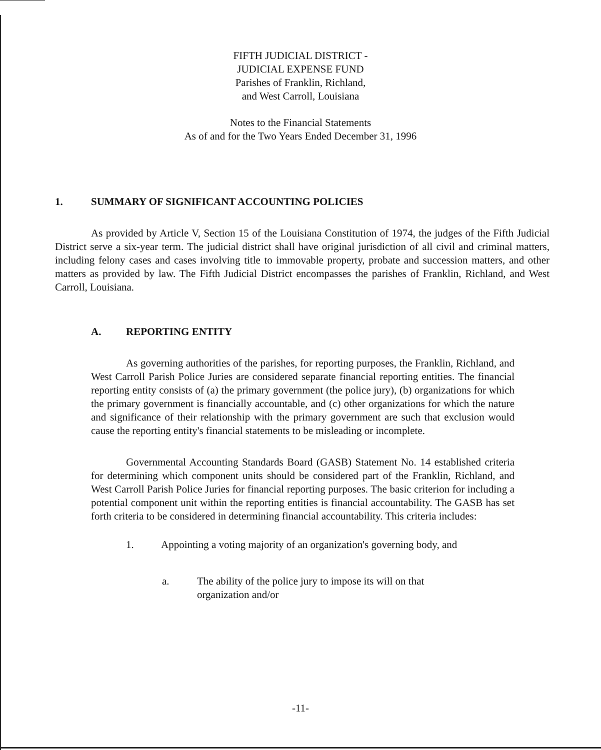FIFTH JUDICIAL DISTRICT -
JUDICIAL EXPENSE FUND
Parishes of Franklin, Richland,
and West Carroll, Louisiana
Notes to the Financial Statements
As of and for the Two Years Ended December 31, 1996
1. SUMMARY OF SIGNIFICANT ACCOUNTING POLICIES
As provided by Article V, Section 15 of the Louisiana Constitution of 1974, the judges of the Fifth Judicial District serve a six-year term. The judicial district shall have original jurisdiction of all civil and criminal matters, including felony cases and cases involving title to immovable property, probate and succession matters, and other matters as provided by law. The Fifth Judicial District encompasses the parishes of Franklin, Richland, and West Carroll, Louisiana.
A. REPORTING ENTITY
As governing authorities of the parishes, for reporting purposes, the Franklin, Richland, and West Carroll Parish Police Juries are considered separate financial reporting entities. The financial reporting entity consists of (a) the primary government (the police jury), (b) organizations for which the primary government is financially accountable, and (c) other organizations for which the nature and significance of their relationship with the primary government are such that exclusion would cause the reporting entity's financial statements to be misleading or incomplete.
Governmental Accounting Standards Board (GASB) Statement No. 14 established criteria for determining which component units should be considered part of the Franklin, Richland, and West Carroll Parish Police Juries for financial reporting purposes. The basic criterion for including a potential component unit within the reporting entities is financial accountability. The GASB has set forth criteria to be considered in determining financial accountability. This criteria includes:
1. Appointing a voting majority of an organization's governing body, and
a. The ability of the police jury to impose its will on that organization and/or
-11-